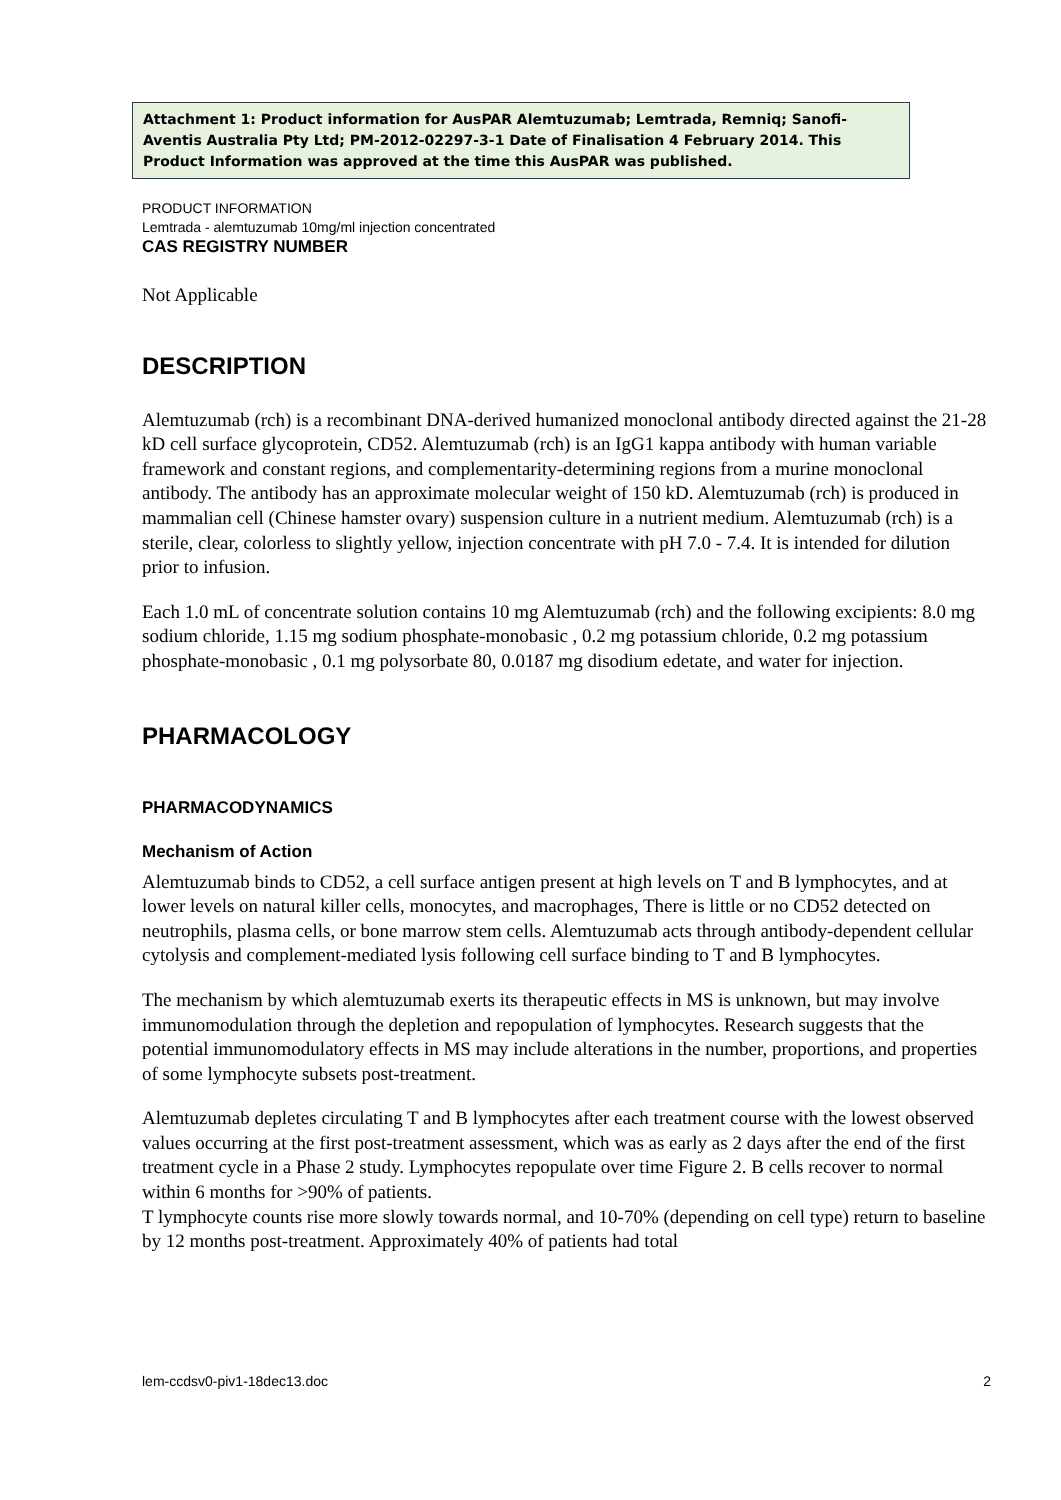Attachment 1: Product information for AusPAR Alemtuzumab; Lemtrada, Remniq; Sanofi-Aventis Australia Pty Ltd; PM-2012-02297-3-1 Date of Finalisation 4 February 2014. This Product Information was approved at the time this AusPAR was published.
PRODUCT INFORMATION
Lemtrada - alemtuzumab 10mg/ml injection concentrated
CAS REGISTRY NUMBER
Not Applicable
DESCRIPTION
Alemtuzumab (rch) is a recombinant DNA-derived humanized monoclonal antibody directed against the 21-28 kD cell surface glycoprotein, CD52. Alemtuzumab (rch) is an IgG1 kappa antibody with human variable framework and constant regions, and complementarity-determining regions from a murine monoclonal antibody. The antibody has an approximate molecular weight of 150 kD. Alemtuzumab (rch) is produced in mammalian cell (Chinese hamster ovary) suspension culture in a nutrient medium. Alemtuzumab (rch) is a sterile, clear, colorless to slightly yellow, injection concentrate with pH 7.0 - 7.4. It is intended for dilution prior to infusion.
Each 1.0 mL of concentrate solution contains 10 mg Alemtuzumab (rch) and the following excipients: 8.0 mg sodium chloride, 1.15 mg sodium phosphate-monobasic , 0.2 mg potassium chloride, 0.2 mg potassium phosphate-monobasic , 0.1 mg polysorbate 80, 0.0187 mg disodium edetate, and water for injection.
PHARMACOLOGY
PHARMACODYNAMICS
Mechanism of Action
Alemtuzumab binds to CD52, a cell surface antigen present at high levels on T and B lymphocytes, and at lower levels on natural killer cells, monocytes, and macrophages, There is little or no CD52 detected on neutrophils, plasma cells, or bone marrow stem cells. Alemtuzumab acts through antibody-dependent cellular cytolysis and complement-mediated lysis following cell surface binding to T and B lymphocytes.
The mechanism by which alemtuzumab exerts its therapeutic effects in MS is unknown, but may involve immunomodulation through the depletion and repopulation of lymphocytes. Research suggests that the potential immunomodulatory effects in MS may include alterations in the number, proportions, and properties of some lymphocyte subsets post-treatment.
Alemtuzumab depletes circulating T and B lymphocytes after each treatment course with the lowest observed values occurring at the first post-treatment assessment, which was as early as 2 days after the end of the first treatment cycle in a Phase 2 study. Lymphocytes repopulate over time Figure 2. B cells recover to normal within 6 months for >90% of patients.
T lymphocyte counts rise more slowly towards normal, and 10-70% (depending on cell type) return to baseline by 12 months post-treatment. Approximately 40% of patients had total
lem-ccdsv0-piv1-18dec13.doc 2